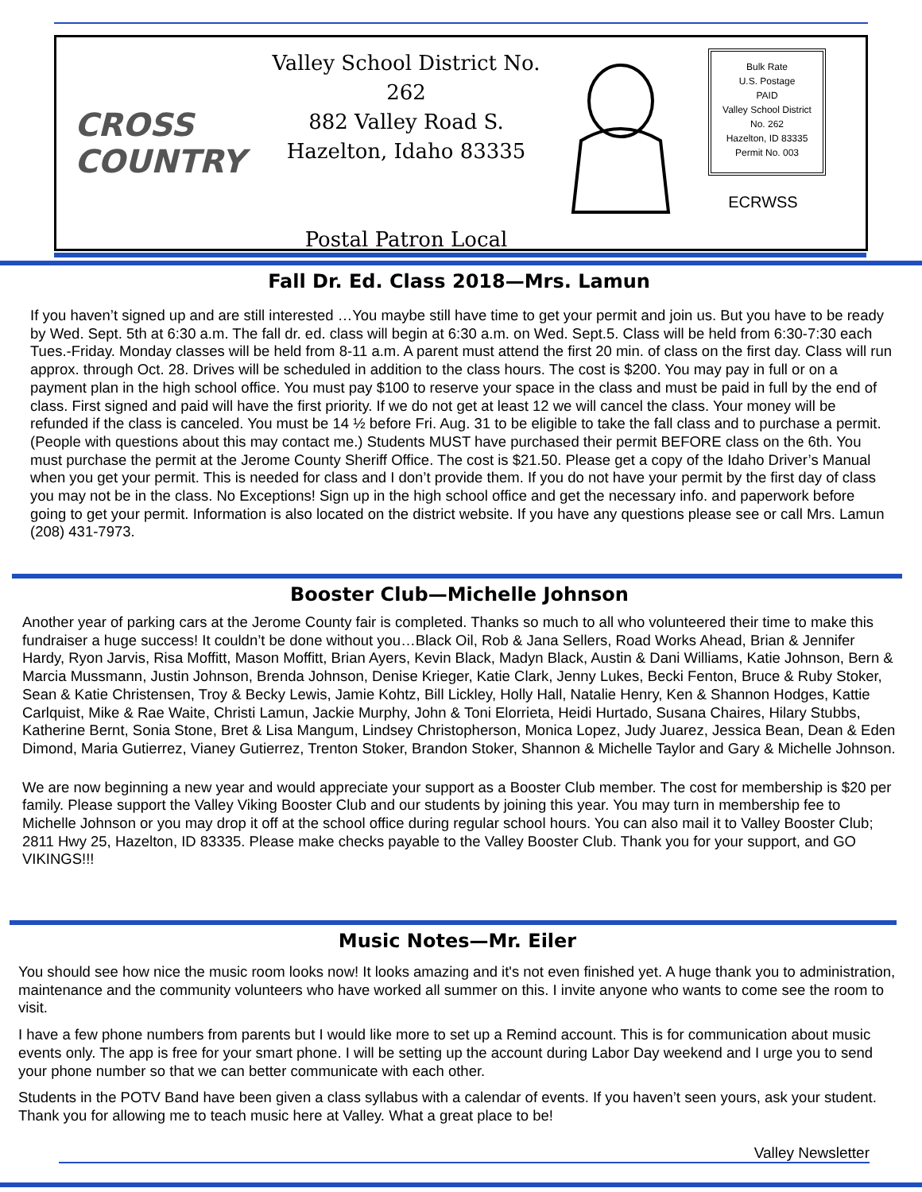CROSS
COUNTRY
Valley School District No. 262
882 Valley Road S.
Hazelton, Idaho 83335
Postal Patron Local
Bulk Rate
U.S. Postage
PAID
Valley School District
No. 262
Hazelton, ID 83335
Permit No. 003
ECRWSS
Fall Dr. Ed. Class 2018—Mrs. Lamun
If you haven’t signed up and are still interested …You maybe still have time to get your permit and join us. But you have to be ready by Wed. Sept. 5th at 6:30 a.m. The fall dr. ed. class will begin at 6:30 a.m. on Wed. Sept.5. Class will be held from 6:30-7:30 each Tues.-Friday. Monday classes will be held from 8-11 a.m. A parent must attend the first 20 min. of class on the first day. Class will run approx. through Oct. 28. Drives will be scheduled in addition to the class hours. The cost is $200. You may pay in full or on a payment plan in the high school office. You must pay $100 to reserve your space in the class and must be paid in full by the end of class. First signed and paid will have the first priority. If we do not get at least 12 we will cancel the class. Your money will be refunded if the class is canceled. You must be 14 ½ before Fri. Aug. 31 to be eligible to take the fall class and to purchase a permit. (People with questions about this may contact me.) Students MUST have purchased their permit BEFORE class on the 6th. You must purchase the permit at the Jerome County Sheriff Office. The cost is $21.50. Please get a copy of the Idaho Driver’s Manual when you get your permit. This is needed for class and I don’t provide them. If you do not have your permit by the first day of class you may not be in the class. No Exceptions! Sign up in the high school office and get the necessary info. and paperwork before going to get your permit. Information is also located on the district website. If you have any questions please see or call Mrs. Lamun (208) 431-7973.
Booster Club—Michelle Johnson
Another year of parking cars at the Jerome County fair is completed. Thanks so much to all who volunteered their time to make this fundraiser a huge success! It couldn’t be done without you…Black Oil, Rob & Jana Sellers, Road Works Ahead, Brian & Jennifer Hardy, Ryon Jarvis, Risa Moffitt, Mason Moffitt, Brian Ayers, Kevin Black, Madyn Black, Austin & Dani Williams, Katie Johnson, Bern & Marcia Mussmann, Justin Johnson, Brenda Johnson, Denise Krieger, Katie Clark, Jenny Lukes, Becki Fenton, Bruce & Ruby Stoker, Sean & Katie Christensen, Troy & Becky Lewis, Jamie Kohtz, Bill Lickley, Holly Hall, Natalie Henry, Ken & Shannon Hodges, Kattie Carlquist, Mike & Rae Waite, Christi Lamun, Jackie Murphy, John & Toni Elorrieta, Heidi Hurtado, Susana Chaires, Hilary Stubbs, Katherine Bernt, Sonia Stone, Bret & Lisa Mangum, Lindsey Christopherson, Monica Lopez, Judy Juarez, Jessica Bean, Dean & Eden Dimond, Maria Gutierrez, Vianey Gutierrez, Trenton Stoker, Brandon Stoker, Shannon & Michelle Taylor and Gary & Michelle Johnson.
We are now beginning a new year and would appreciate your support as a Booster Club member. The cost for membership is $20 per family. Please support the Valley Viking Booster Club and our students by joining this year. You may turn in membership fee to Michelle Johnson or you may drop it off at the school office during regular school hours. You can also mail it to Valley Booster Club; 2811 Hwy 25, Hazelton, ID 83335. Please make checks payable to the Valley Booster Club. Thank you for your support, and GO VIKINGS!!!
Music Notes—Mr. Eiler
You should see how nice the music room looks now! It looks amazing and it's not even finished yet. A huge thank you to administration, maintenance and the community volunteers who have worked all summer on this. I invite anyone who wants to come see the room to visit.
I have a few phone numbers from parents but I would like more to set up a Remind account. This is for communication about music events only. The app is free for your smart phone. I will be setting up the account during Labor Day weekend and I urge you to send your phone number so that we can better communicate with each other.
Students in the POTV Band have been given a class syllabus with a calendar of events. If you haven’t seen yours, ask your student. Thank you for allowing me to teach music here at Valley. What a great place to be!
Valley Newsletter